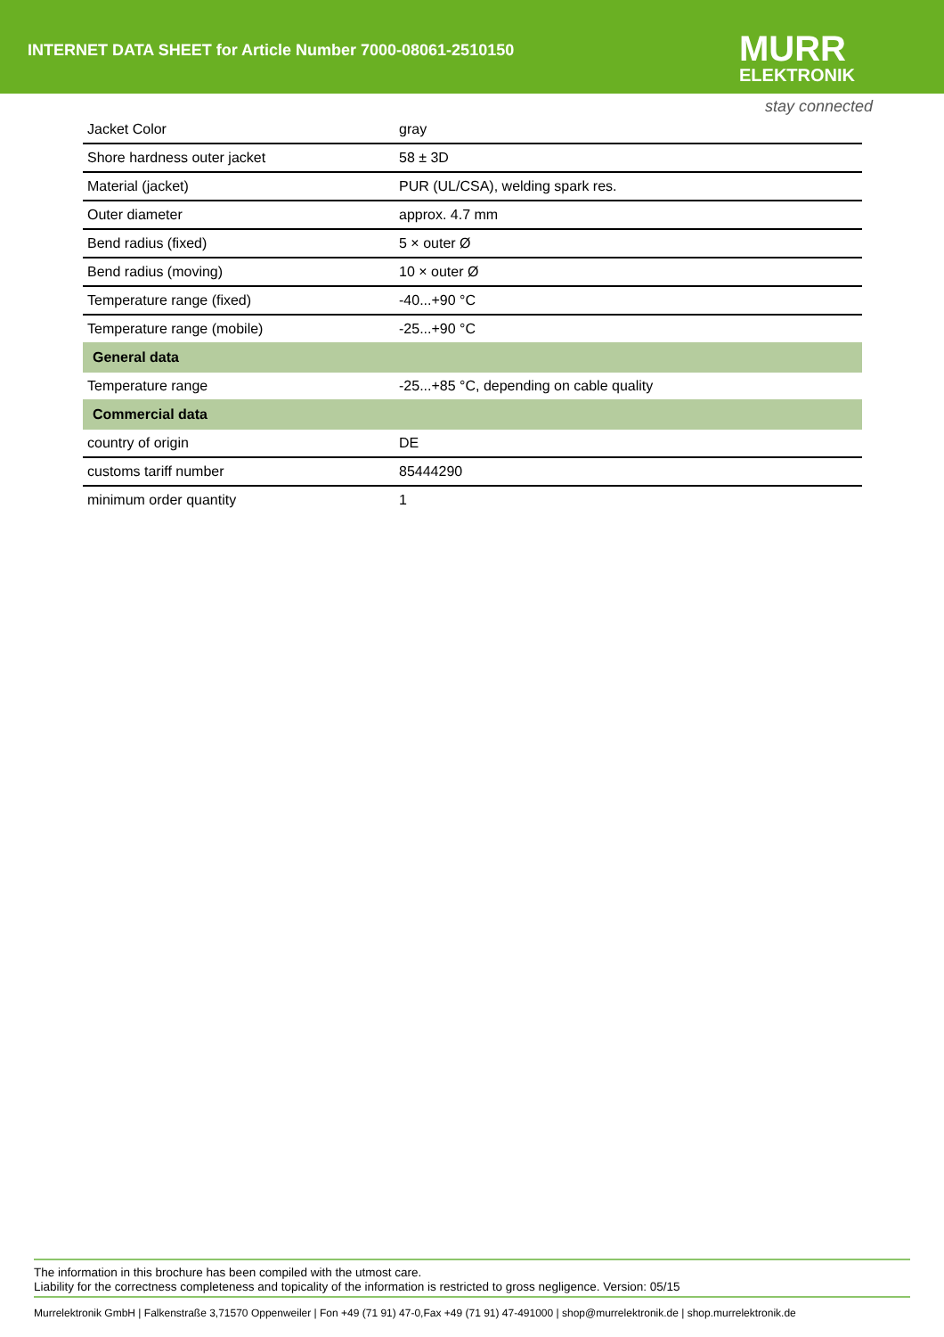INTERNET DATA SHEET for Article Number 7000-08061-2510150
MURR
ELEKTRONIK
stay connected
| Jacket Color | gray |
| Shore hardness outer jacket | 58 ± 3D |
| Material (jacket) | PUR (UL/CSA), welding spark res. |
| Outer diameter | approx. 4.7 mm |
| Bend radius (fixed) | 5 × outer Ø |
| Bend radius (moving) | 10 × outer Ø |
| Temperature range (fixed) | -40...+90 °C |
| Temperature range (mobile) | -25...+90 °C |
| General data | |
| Temperature range | -25...+85 °C, depending on cable quality |
| Commercial data | |
| country of origin | DE |
| customs tariff number | 85444290 |
| minimum order quantity | 1 |
The information in this brochure has been compiled with the utmost care.
Liability for the correctness completeness and topicality of the information is restricted to gross negligence. Version: 05/15
Murrelektronik GmbH | Falkenstraße 3,71570 Oppenweiler | Fon +49 (71 91) 47-0,Fax +49 (71 91) 47-491000 | shop@murrelektronik.de | shop.murrelektronik.de